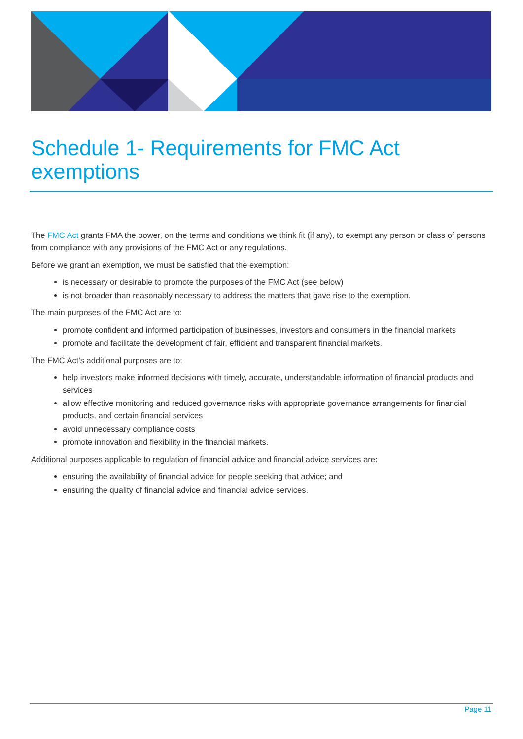Schedule 1- Requirements for FMC Act exemptions
The FMC Act grants FMA the power, on the terms and conditions we think fit (if any), to exempt any person or class of persons from compliance with any provisions of the FMC Act or any regulations.
Before we grant an exemption, we must be satisfied that the exemption:
is necessary or desirable to promote the purposes of the FMC Act (see below)
is not broader than reasonably necessary to address the matters that gave rise to the exemption.
The main purposes of the FMC Act are to:
promote confident and informed participation of businesses, investors and consumers in the financial markets
promote and facilitate the development of fair, efficient and transparent financial markets.
The FMC Act’s additional purposes are to:
help investors make informed decisions with timely, accurate, understandable information of financial products and services
allow effective monitoring and reduced governance risks with appropriate governance arrangements for financial products, and certain financial services
avoid unnecessary compliance costs
promote innovation and flexibility in the financial markets.
Additional purposes applicable to regulation of financial advice and financial advice services are:
ensuring the availability of financial advice for people seeking that advice; and
ensuring the quality of financial advice and financial advice services.
Page 11